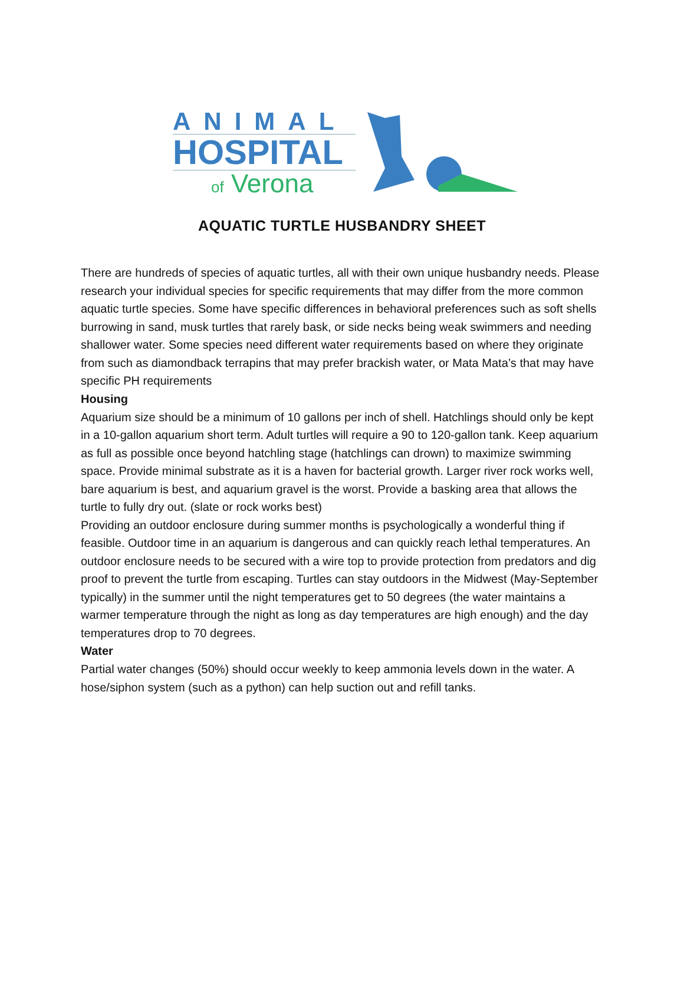ANIMAL
HOSPITAL
of Verona
AQUATIC TURTLE HUSBANDRY SHEET
There are hundreds of species of aquatic turtles, all with their own unique husbandry needs. Please research your individual species for specific requirements that may differ from the more common aquatic turtle species. Some have specific differences in behavioral preferences such as soft shells burrowing in sand, musk turtles that rarely bask, or side necks being weak swimmers and needing shallower water. Some species need different water requirements based on where they originate from such as diamondback terrapins that may prefer brackish water, or Mata Mata’s that may have specific PH requirements
Housing
Aquarium size should be a minimum of 10 gallons per inch of shell. Hatchlings should only be kept in a 10-gallon aquarium short term. Adult turtles will require a 90 to 120-gallon tank. Keep aquarium as full as possible once beyond hatchling stage (hatchlings can drown) to maximize swimming space. Provide minimal substrate as it is a haven for bacterial growth. Larger river rock works well, bare aquarium is best, and aquarium gravel is the worst. Provide a basking area that allows the turtle to fully dry out. (slate or rock works best)
Providing an outdoor enclosure during summer months is psychologically a wonderful thing if feasible. Outdoor time in an aquarium is dangerous and can quickly reach lethal temperatures. An outdoor enclosure needs to be secured with a wire top to provide protection from predators and dig proof to prevent the turtle from escaping. Turtles can stay outdoors in the Midwest (May-September typically) in the summer until the night temperatures get to 50 degrees (the water maintains a warmer temperature through the night as long as day temperatures are high enough) and the day temperatures drop to 70 degrees.
Water
Partial water changes (50%) should occur weekly to keep ammonia levels down in the water. A hose/siphon system (such as a python) can help suction out and refill tanks.